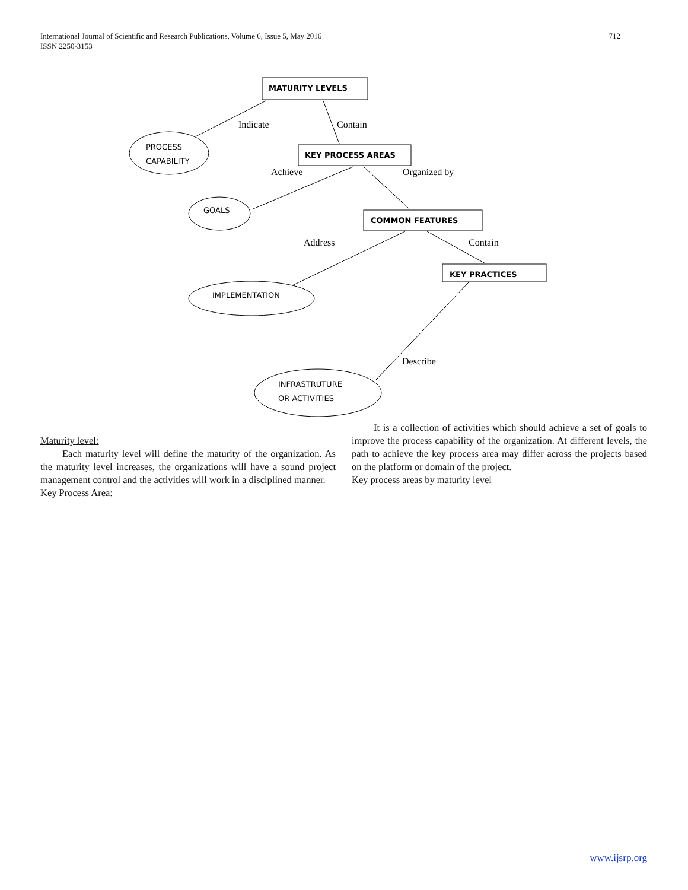712 International Journal of Scientific and Research Publications, Volume 6, Issue 5, May 2016
ISSN 2250-3153
MATURITY LEVELS
KEY PROCESS AREAS
COMMON FEATURES
KEY PRACTICES
PROCESS
CAPABILITY
GOALS
IMPLEMENTATION
INFRASTRUTURE
OR ACTIVITIES
Indicate
Contain
Achieve
Organized by
Address
Contain
Describe
Maturity level:
Each maturity level will define the maturity of the organization. As the maturity level increases, the organizations will have a sound project management control and the activities will work in a disciplined manner.
Key Process Area:
It is a collection of activities which should achieve a set of goals to improve the process capability of the organization. At different levels, the path to achieve the key process area may differ across the projects based on the platform or domain of the project.
Key process areas by maturity level
www.ijsrp.org